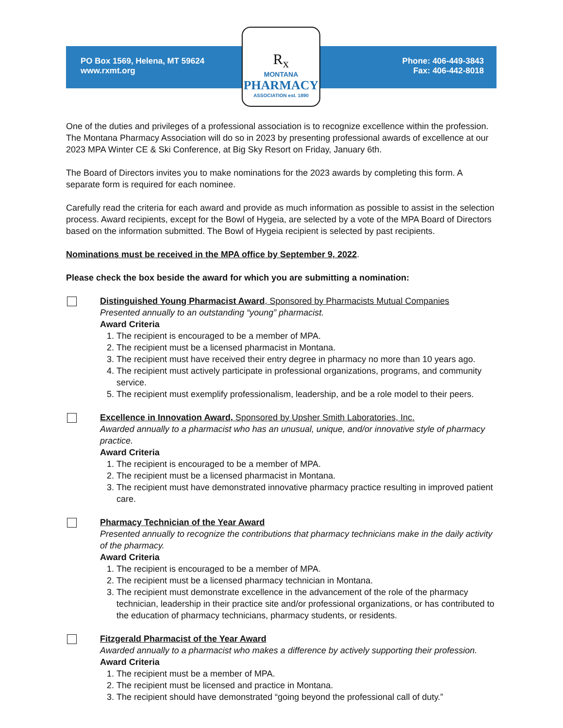PO Box 1569, Helena, MT 59624
www.rxmt.org
Phone: 406-449-3843
Fax: 406-442-8018
R<sub>x</sub>
MONTANA
PHARMACY
ASSOCIATION est. 1890
One of the duties and privileges of a professional association is to recognize excellence within the profession. The Montana Pharmacy Association will do so in 2023 by presenting professional awards of excellence at our 2023 MPA Winter CE & Ski Conference, at Big Sky Resort on Friday, January 6th.
The Board of Directors invites you to make nominations for the 2023 awards by completing this form. A separate form is required for each nominee.
Carefully read the criteria for each award and provide as much information as possible to assist in the selection process. Award recipients, except for the Bowl of Hygeia, are selected by a vote of the MPA Board of Directors based on the information submitted. The Bowl of Hygeia recipient is selected by past recipients.
Nominations must be received in the MPA office by September 9, 2022.
Please check the box beside the award for which you are submitting a nomination:
Distinguished Young Pharmacist Award, Sponsored by Pharmacists Mutual Companies
Presented annually to an outstanding “young” pharmacist.
Award Criteria
1. The recipient is encouraged to be a member of MPA.
2. The recipient must be a licensed pharmacist in Montana.
3. The recipient must have received their entry degree in pharmacy no more than 10 years ago.
4. The recipient must actively participate in professional organizations, programs, and community service.
5. The recipient must exemplify professionalism, leadership, and be a role model to their peers.
Excellence in Innovation Award, Sponsored by Upsher Smith Laboratories, Inc.
Awarded annually to a pharmacist who has an unusual, unique, and/or innovative style of pharmacy practice.
Award Criteria
1. The recipient is encouraged to be a member of MPA.
2. The recipient must be a licensed pharmacist in Montana.
3. The recipient must have demonstrated innovative pharmacy practice resulting in improved patient care.
Pharmacy Technician of the Year Award
Presented annually to recognize the contributions that pharmacy technicians make in the daily activity of the pharmacy.
Award Criteria
1. The recipient is encouraged to be a member of MPA.
2. The recipient must be a licensed pharmacy technician in Montana.
3. The recipient must demonstrate excellence in the advancement of the role of the pharmacy technician, leadership in their practice site and/or professional organizations, or has contributed to the education of pharmacy technicians, pharmacy students, or residents.
Fitzgerald Pharmacist of the Year Award
Awarded annually to a pharmacist who makes a difference by actively supporting their profession.
Award Criteria
1. The recipient must be a member of MPA.
2. The recipient must be licensed and practice in Montana.
3. The recipient should have demonstrated “going beyond the professional call of duty.”